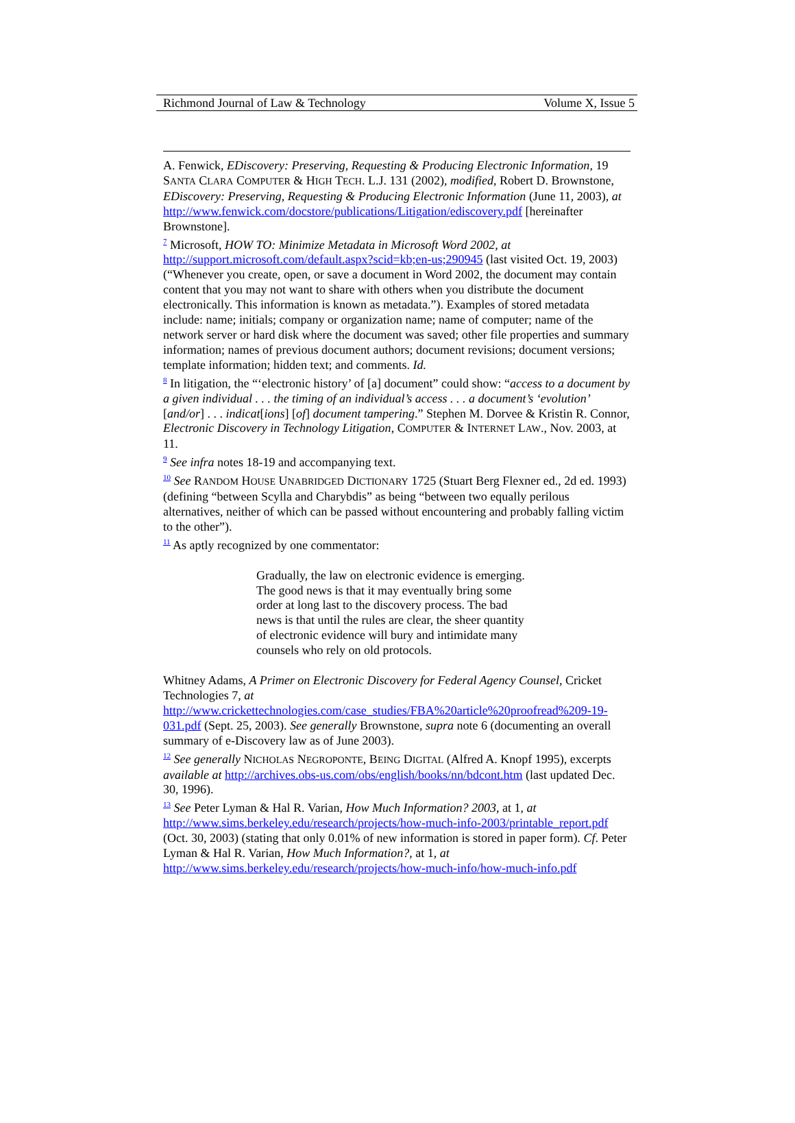Richmond Journal of Law & Technology Volume X, Issue 5
A. Fenwick, EDiscovery: Preserving, Requesting & Producing Electronic Information, 19 SANTA CLARA COMPUTER & HIGH TECH. L.J. 131 (2002), modified, Robert D. Brownstone, EDiscovery: Preserving, Requesting & Producing Electronic Information (June 11, 2003), at
http://www.fenwick.com/docstore/publications/Litigation/ediscovery.pdf [hereinafter Brownstone].
<sup>7</sup> Microsoft, HOW TO: Minimize Metadata in Microsoft Word 2002, at
http://support.microsoft.com/default.aspx?scid=kb;en-us;290945 (last visited Oct. 19, 2003) (“Whenever you create, open, or save a document in Word 2002, the document may contain content that you may not want to share with others when you distribute the document electronically. This information is known as metadata.”). Examples of stored metadata include: name; initials; company or organization name; name of computer; name of the network server or hard disk where the document was saved; other file properties and summary information; names of previous document authors; document revisions; document versions; template information; hidden text; and comments. Id.
<sup>8</sup> In litigation, the “‘electronic history’ of [a] document” could show: “access to a document by a given individual . . . the timing of an individual’s access . . . a document’s ‘evolution’ [and/or] . . . indicat[ions] [of] document tampering.” Stephen M. Dorvee & Kristin R. Connor, Electronic Discovery in Technology Litigation, COMPUTER & INTERNET LAW., Nov. 2003, at 11.
<sup>9</sup> See infra notes 18-19 and accompanying text.
<sup>10</sup> See RANDOM HOUSE UNABRIDGED DICTIONARY 1725 (Stuart Berg Flexner ed., 2d ed. 1993) (defining “between Scylla and Charybdis” as being “between two equally perilous alternatives, neither of which can be passed without encountering and probably falling victim to the other”).
<sup>11</sup> As aptly recognized by one commentator:
Gradually, the law on electronic evidence is emerging. The good news is that it may eventually bring some order at long last to the discovery process. The bad news is that until the rules are clear, the sheer quantity of electronic evidence will bury and intimidate many counsels who rely on old protocols.
Whitney Adams, A Primer on Electronic Discovery for Federal Agency Counsel, Cricket Technologies 7, at
http://www.crickettechnologies.com/case_studies/FBA%20article%20proofread%209-19-031.pdf (Sept. 25, 2003). See generally Brownstone, supra note 6 (documenting an overall summary of e-Discovery law as of June 2003).
<sup>12</sup> See generally NICHOLAS NEGROPONTE, BEING DIGITAL (Alfred A. Knopf 1995), excerpts available at http://archives.obs-us.com/obs/english/books/nn/bdcont.htm (last updated Dec. 30, 1996).
<sup>13</sup> See Peter Lyman & Hal R. Varian, How Much Information? 2003, at 1, at
http://www.sims.berkeley.edu/research/projects/how-much-info-2003/printable_report.pdf (Oct. 30, 2003) (stating that only 0.01% of new information is stored in paper form). Cf. Peter Lyman & Hal R. Varian, How Much Information?, at 1, at http://www.sims.berkeley.edu/research/projects/how-much-info/how-much-info.pdf